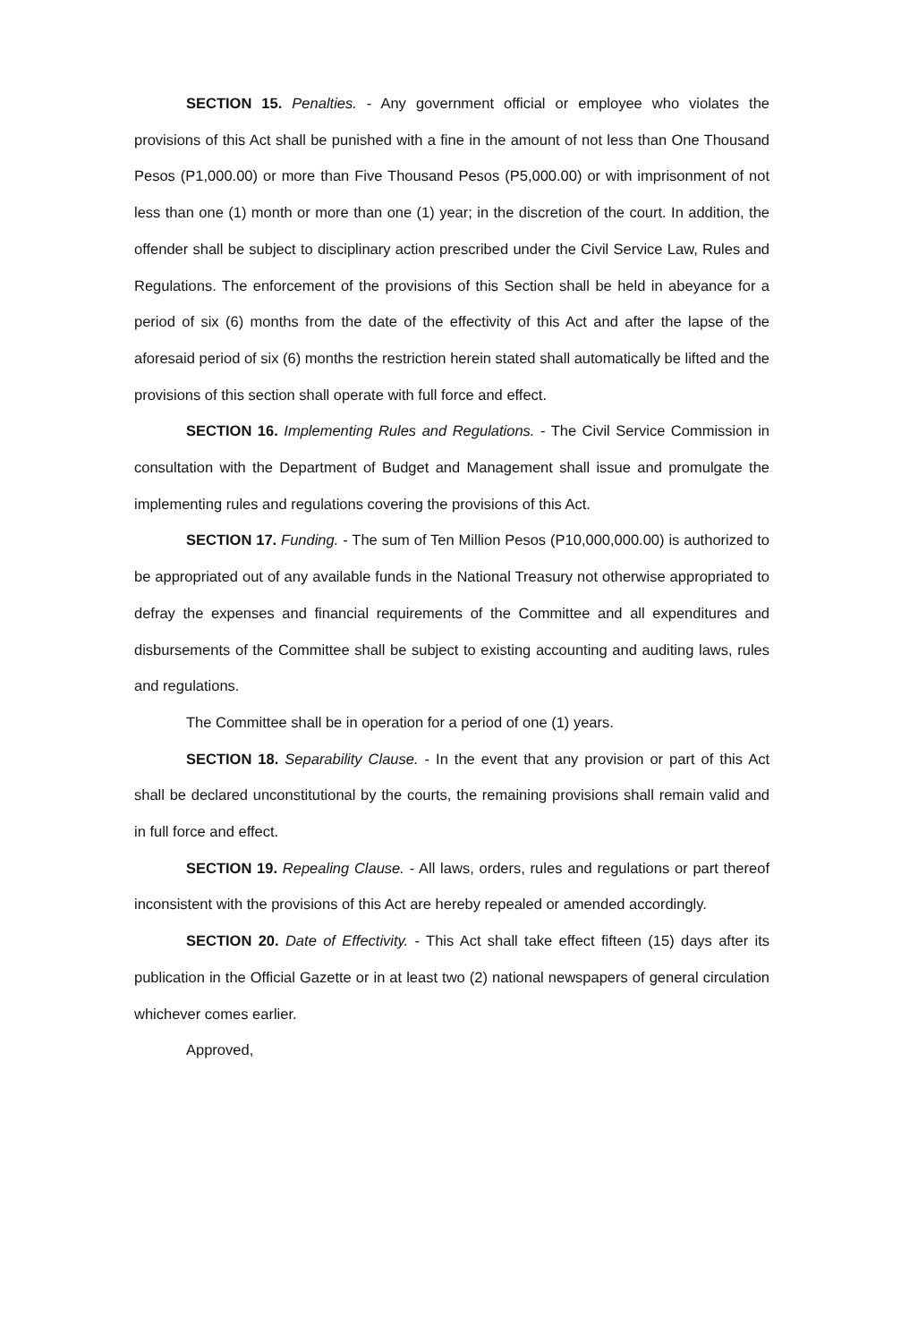SECTION 15. Penalties. - Any government official or employee who violates the provisions of this Act shall be punished with a fine in the amount of not less than One Thousand Pesos (P1,000.00) or more than Five Thousand Pesos (P5,000.00) or with imprisonment of not less than one (1) month or more than one (1) year; in the discretion of the court. In addition, the offender shall be subject to disciplinary action prescribed under the Civil Service Law, Rules and Regulations. The enforcement of the provisions of this Section shall be held in abeyance for a period of six (6) months from the date of the effectivity of this Act and after the lapse of the aforesaid period of six (6) months the restriction herein stated shall automatically be lifted and the provisions of this section shall operate with full force and effect.
SECTION 16. Implementing Rules and Regulations. - The Civil Service Commission in consultation with the Department of Budget and Management shall issue and promulgate the implementing rules and regulations covering the provisions of this Act.
SECTION 17. Funding. - The sum of Ten Million Pesos (P10,000,000.00) is authorized to be appropriated out of any available funds in the National Treasury not otherwise appropriated to defray the expenses and financial requirements of the Committee and all expenditures and disbursements of the Committee shall be subject to existing accounting and auditing laws, rules and regulations.
The Committee shall be in operation for a period of one (1) years.
SECTION 18. Separability Clause. - In the event that any provision or part of this Act shall be declared unconstitutional by the courts, the remaining provisions shall remain valid and in full force and effect.
SECTION 19. Repealing Clause. - All laws, orders, rules and regulations or part thereof inconsistent with the provisions of this Act are hereby repealed or amended accordingly.
SECTION 20. Date of Effectivity. - This Act shall take effect fifteen (15) days after its publication in the Official Gazette or in at least two (2) national newspapers of general circulation whichever comes earlier.
Approved,